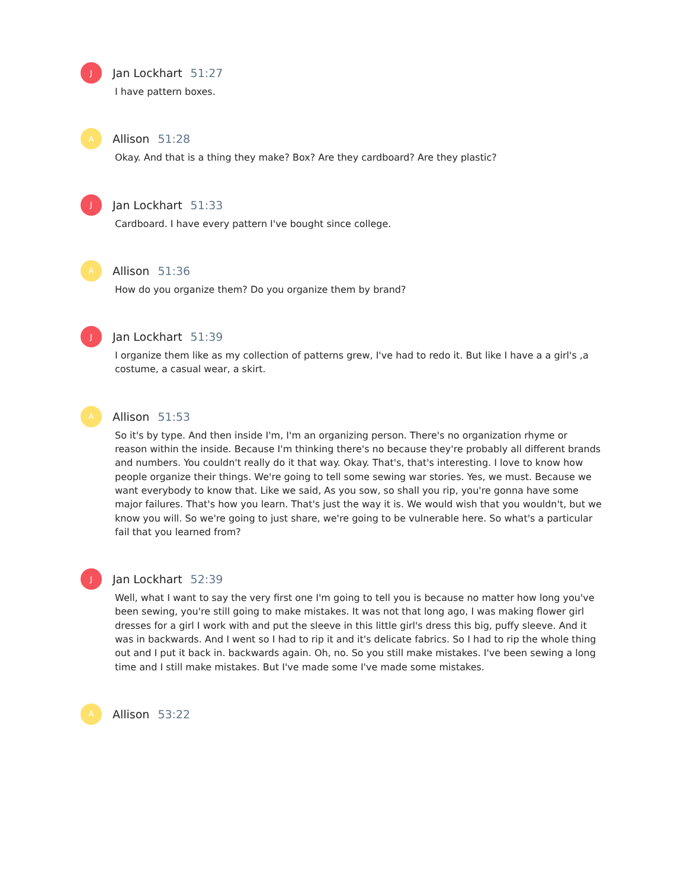J Jan Lockhart 51:27
I have pattern boxes.
A Allison 51:28
Okay. And that is a thing they make? Box? Are they cardboard? Are they plastic?
J Jan Lockhart 51:33
Cardboard. I have every pattern I've bought since college.
A Allison 51:36
How do you organize them? Do you organize them by brand?
J Jan Lockhart 51:39
I organize them like as my collection of patterns grew, I've had to redo it. But like I have a a girl's ,a costume, a casual wear, a skirt.
A Allison 51:53
So it's by type. And then inside I'm, I'm an organizing person. There's no organization rhyme or reason within the inside. Because I'm thinking there's no because they're probably all different brands and numbers. You couldn't really do it that way. Okay. That's, that's interesting. I love to know how people organize their things. We're going to tell some sewing war stories. Yes, we must. Because we want everybody to know that. Like we said, As you sow, so shall you rip, you're gonna have some major failures. That's how you learn. That's just the way it is. We would wish that you wouldn't, but we know you will. So we're going to just share, we're going to be vulnerable here. So what's a particular fail that you learned from?
J Jan Lockhart 52:39
Well, what I want to say the very first one I'm going to tell you is because no matter how long you've been sewing, you're still going to make mistakes. It was not that long ago, I was making flower girl dresses for a girl I work with and put the sleeve in this little girl's dress this big, puffy sleeve. And it was in backwards. And I went so I had to rip it and it's delicate fabrics. So I had to rip the whole thing out and I put it back in. backwards again. Oh, no. So you still make mistakes. I've been sewing a long time and I still make mistakes. But I've made some I've made some mistakes.
A Allison 53:22